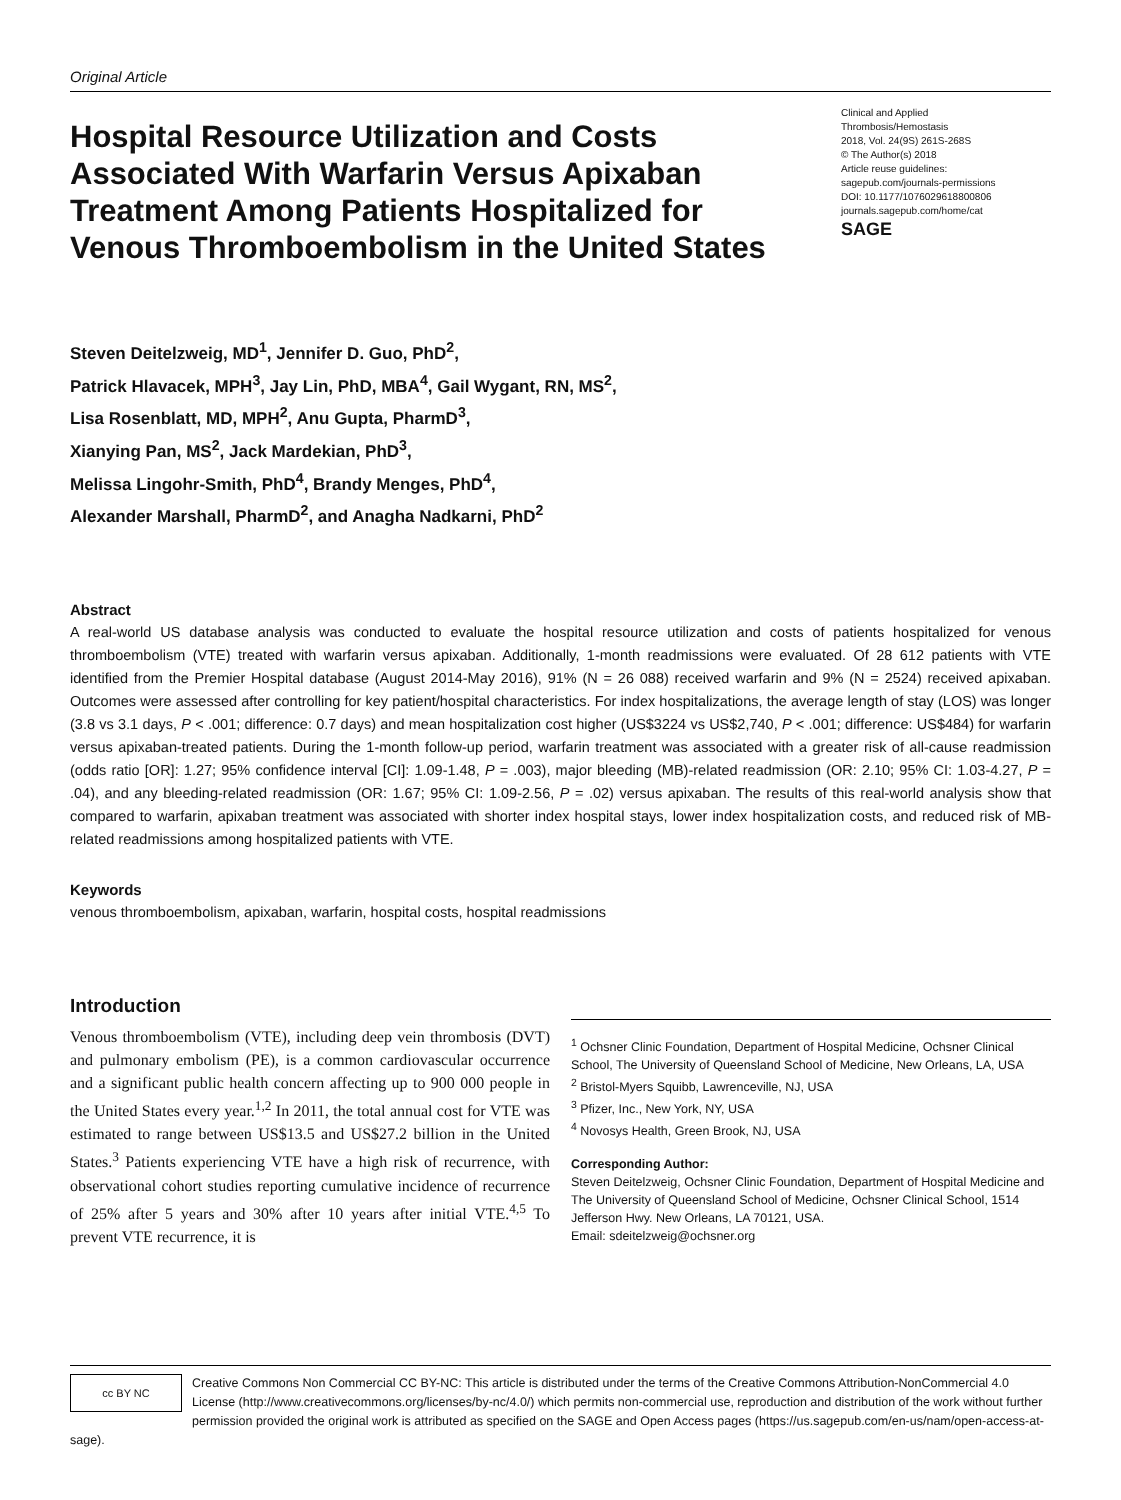Original Article
Hospital Resource Utilization and Costs Associated With Warfarin Versus Apixaban Treatment Among Patients Hospitalized for Venous Thromboembolism in the United States
Clinical and Applied
Thrombosis/Hemostasis
2018, Vol. 24(9S) 261S-268S
© The Author(s) 2018
Article reuse guidelines:
sagepub.com/journals-permissions
DOI: 10.1177/1076029618800806
journals.sagepub.com/home/cat
SAGE
Steven Deitelzweig, MD<sup>1</sup>, Jennifer D. Guo, PhD<sup>2</sup>,
Patrick Hlavacek, MPH<sup>3</sup>, Jay Lin, PhD, MBA<sup>4</sup>, Gail Wygant, RN, MS<sup>2</sup>,
Lisa Rosenblatt, MD, MPH<sup>2</sup>, Anu Gupta, PharmD<sup>3</sup>,
Xianying Pan, MS<sup>2</sup>, Jack Mardekian, PhD<sup>3</sup>,
Melissa Lingohr-Smith, PhD<sup>4</sup>, Brandy Menges, PhD<sup>4</sup>,
Alexander Marshall, PharmD<sup>2</sup>, and Anagha Nadkarni, PhD<sup>2</sup>
Abstract
A real-world US database analysis was conducted to evaluate the hospital resource utilization and costs of patients hospitalized for venous thromboembolism (VTE) treated with warfarin versus apixaban. Additionally, 1-month readmissions were evaluated. Of 28 612 patients with VTE identified from the Premier Hospital database (August 2014-May 2016), 91% (N = 26 088) received warfarin and 9% (N = 2524) received apixaban. Outcomes were assessed after controlling for key patient/hospital characteristics. For index hospitalizations, the average length of stay (LOS) was longer (3.8 vs 3.1 days, P < .001; difference: 0.7 days) and mean hospitalization cost higher (US$3224 vs US$2,740, P < .001; difference: US$484) for warfarin versus apixaban-treated patients. During the 1-month follow-up period, warfarin treatment was associated with a greater risk of all-cause readmission (odds ratio [OR]: 1.27; 95% confidence interval [CI]: 1.09-1.48, P = .003), major bleeding (MB)-related readmission (OR: 2.10; 95% CI: 1.03-4.27, P = .04), and any bleeding-related readmission (OR: 1.67; 95% CI: 1.09-2.56, P = .02) versus apixaban. The results of this real-world analysis show that compared to warfarin, apixaban treatment was associated with shorter index hospital stays, lower index hospitalization costs, and reduced risk of MB-related readmissions among hospitalized patients with VTE.
Keywords
venous thromboembolism, apixaban, warfarin, hospital costs, hospital readmissions
Introduction
Venous thromboembolism (VTE), including deep vein thrombosis (DVT) and pulmonary embolism (PE), is a common cardiovascular occurrence and a significant public health concern affecting up to 900 000 people in the United States every year.<sup>1,2</sup> In 2011, the total annual cost for VTE was estimated to range between US$13.5 and US$27.2 billion in the United States.<sup>3</sup> Patients experiencing VTE have a high risk of recurrence, with observational cohort studies reporting cumulative incidence of recurrence of 25% after 5 years and 30% after 10 years after initial VTE.<sup>4,5</sup> To prevent VTE recurrence, it is
<sup>1</sup> Ochsner Clinic Foundation, Department of Hospital Medicine, Ochsner Clinical School, The University of Queensland School of Medicine, New Orleans, LA, USA
<sup>2</sup> Bristol-Myers Squibb, Lawrenceville, NJ, USA
<sup>3</sup> Pfizer, Inc., New York, NY, USA
<sup>4</sup> Novosys Health, Green Brook, NJ, USA
Corresponding Author:
Steven Deitelzweig, Ochsner Clinic Foundation, Department of Hospital Medicine and The University of Queensland School of Medicine, Ochsner Clinical School, 1514 Jefferson Hwy. New Orleans, LA 70121, USA.
Email: sdeitelzweig@ochsner.org
cc BY NC
Creative Commons Non Commercial CC BY-NC: This article is distributed under the terms of the Creative Commons Attribution-NonCommercial 4.0 License (http://www.creativecommons.org/licenses/by-nc/4.0/) which permits non-commercial use, reproduction and distribution of the work without further permission provided the original work is attributed as specified on the SAGE and Open Access pages (https://us.sagepub.com/en-us/nam/open-access-at-sage).